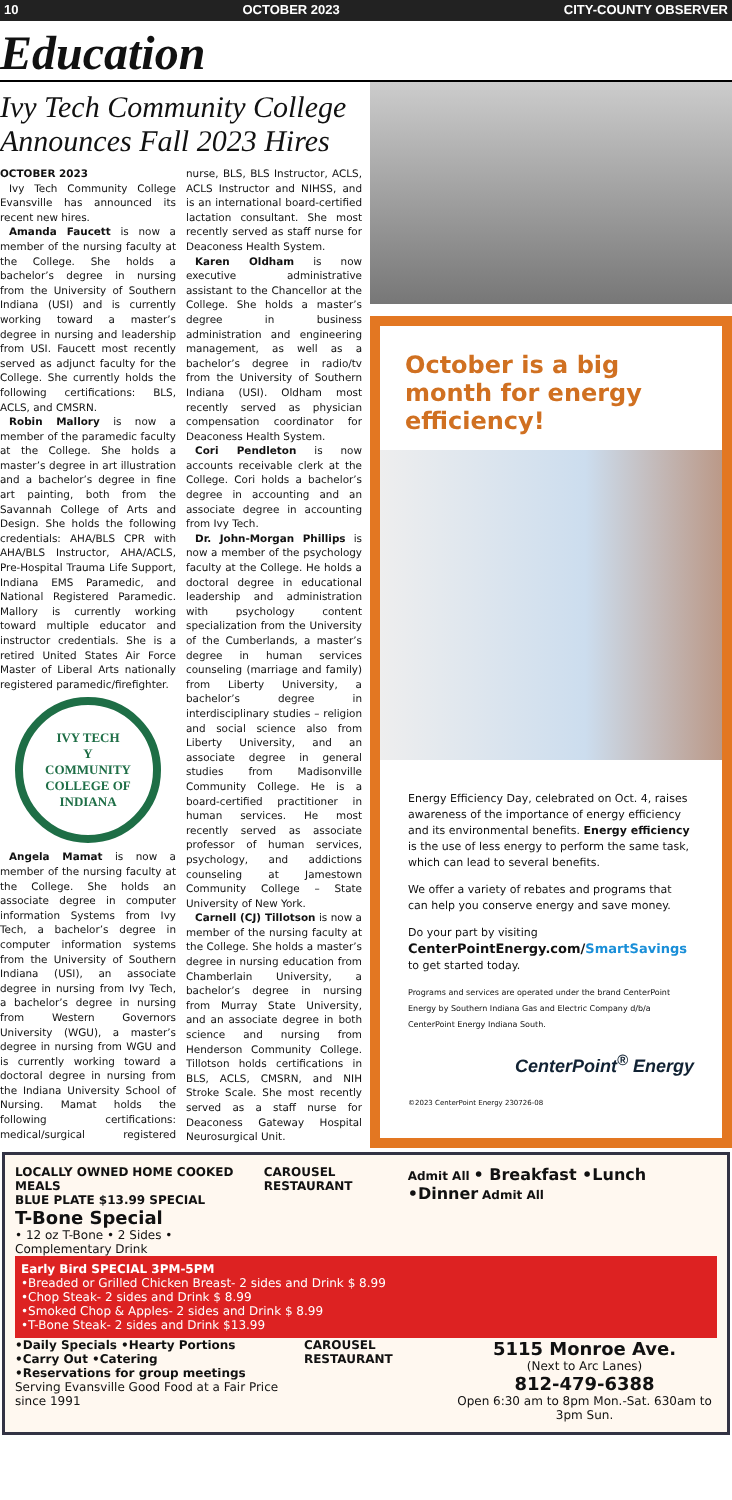10 OCTOBER 2023 CITY-COUNTY OBSERVER
Education
Ivy Tech Community College Announces Fall 2023 Hires
OCTOBER 2023
Ivy Tech Community College Evansville has announced its recent new hires.
Amanda Faucett is now a member of the nursing faculty at the College. She holds a bachelor’s degree in nursing from the University of Southern Indiana (USI) and is currently working toward a master’s degree in nursing and leadership from USI. Faucett most recently served as adjunct faculty for the College. She currently holds the following certifications: BLS, ACLS, and CMSRN.
Robin Mallory is now a member of the paramedic faculty at the College. She holds a master’s degree in art illustration and a bachelor’s degree in fine art painting, both from the Savannah College of Arts and Design. She holds the following credentials: AHA/BLS CPR with AHA/BLS Instructor, AHA/ACLS, Pre-Hospital Trauma Life Support, Indiana EMS Paramedic, and National Registered Paramedic. Mallory is currently working toward multiple educator and instructor credentials. She is a retired United States Air Force Master of Liberal Arts nationally registered paramedic/firefighter.
IVY TECH
Y
COMMUNITY COLLEGE OF INDIANA
Angela Mamat is now a member of the nursing faculty at the College. She holds an associate degree in computer information Systems from Ivy Tech, a bachelor’s degree in computer information systems from the University of Southern Indiana (USI), an associate degree in nursing from Ivy Tech, a bachelor’s degree in nursing from Western Governors University (WGU), a master’s degree in nursing from WGU and is currently working toward a doctoral degree in nursing from the Indiana University School of Nursing. Mamat holds the following certifications: medical/surgical registered nurse, BLS, BLS Instructor, ACLS, ACLS Instructor and NIHSS, and is an international board-certified lactation consultant. She most recently served as staff nurse for Deaconess Health System.
Karen Oldham is now executive administrative assistant to the Chancellor at the College. She holds a master’s degree in business administration and engineering management, as well as a bachelor’s degree in radio/tv from the University of Southern Indiana (USI). Oldham most recently served as physician compensation coordinator for Deaconess Health System.
Cori Pendleton is now accounts receivable clerk at the College. Cori holds a bachelor’s degree in accounting and an associate degree in accounting from Ivy Tech.
Dr. John-Morgan Phillips is now a member of the psychology faculty at the College. He holds a doctoral degree in educational leadership and administration with psychology content specialization from the University of the Cumberlands, a master’s degree in human services counseling (marriage and family) from Liberty University, a bachelor’s degree in interdisciplinary studies – religion and social science also from Liberty University, and an associate degree in general studies from Madisonville Community College. He is a board-certified practitioner in human services. He most recently served as associate professor of human services, psychology, and addictions counseling at Jamestown Community College – State University of New York.
Carnell (CJ) Tillotson is now a member of the nursing faculty at the College. She holds a master’s degree in nursing education from Chamberlain University, a bachelor’s degree in nursing from Murray State University, and an associate degree in both science and nursing from Henderson Community College. Tillotson holds certifications in BLS, ACLS, CMSRN, and NIH Stroke Scale. She most recently served as a staff nurse for Deaconess Gateway Hospital Neurosurgical Unit.
October is a big month for energy efficiency!
Energy Efficiency Day, celebrated on Oct. 4, raises awareness of the importance of energy efficiency and its environmental benefits. Energy efficiency is the use of less energy to perform the same task, which can lead to several benefits.
We offer a variety of rebates and programs that can help you conserve energy and save money.
Do your part by visiting
CenterPointEnergy.com/SmartSavings
to get started today.
Programs and services are operated under the brand CenterPoint Energy by Southern Indiana Gas and Electric Company d/b/a CenterPoint Energy Indiana South.
CenterPoint<sup>®</sup> Energy
©2023 CenterPoint Energy 230726-08
LOCALLY OWNED HOME COOKED MEALS
BLUE PLATE $13.99 SPECIAL
T-Bone Special
• 12 oz T-Bone • 2 Sides • Complementary Drink
CAROUSEL RESTAURANT Admit All • Breakfast •Lunch •Dinner Admit All
Early Bird SPECIAL 3PM-5PM
•Breaded or Grilled Chicken Breast- 2 sides and Drink $ 8.99
•Chop Steak- 2 sides and Drink $ 8.99
•Smoked Chop & Apples- 2 sides and Drink $ 8.99
•T-Bone Steak- 2 sides and Drink $13.99
•Daily Specials •Hearty Portions
•Carry Out •Catering
•Reservations for group meetings
Serving Evansville Good Food at a Fair Price since 1991
CAROUSEL RESTAURANT
5115 Monroe Ave.
(Next to Arc Lanes)
812-479-6388
Open 6:30 am to 8pm Mon.-Sat. 630am to 3pm Sun.